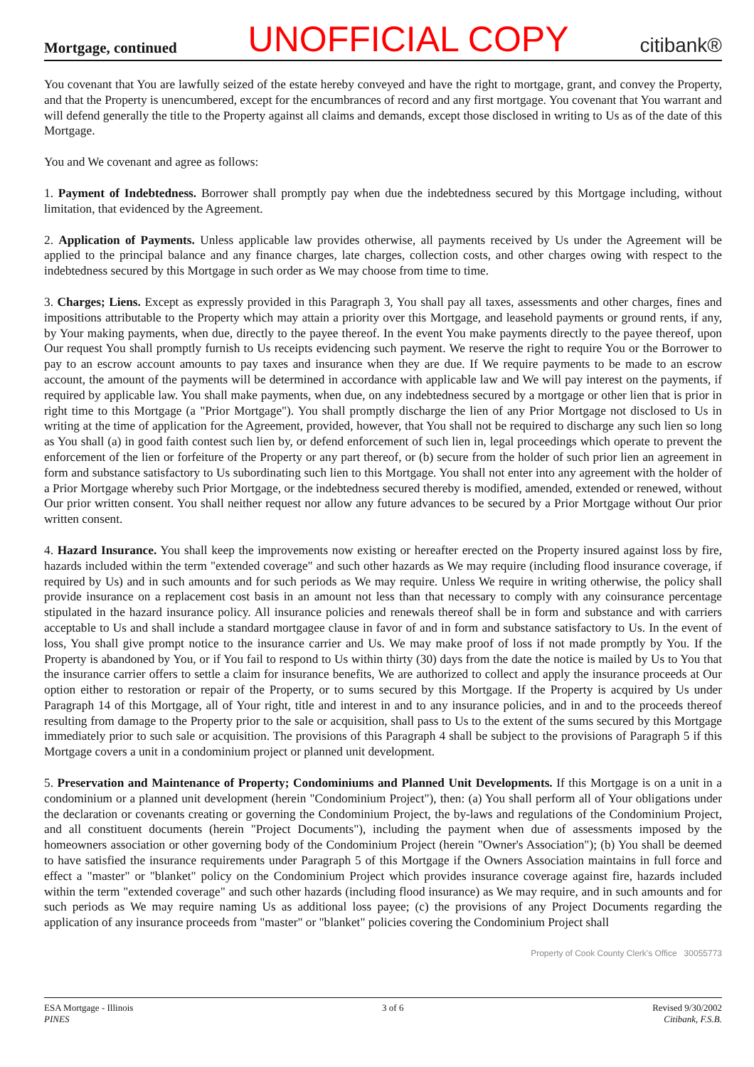Mortgage, continued UNOFFICIAL COPY citibank®
You covenant that You are lawfully seized of the estate hereby conveyed and have the right to mortgage, grant, and convey the Property, and that the Property is unencumbered, except for the encumbrances of record and any first mortgage. You covenant that You warrant and will defend generally the title to the Property against all claims and demands, except those disclosed in writing to Us as of the date of this Mortgage.
You and We covenant and agree as follows:
1. Payment of Indebtedness. Borrower shall promptly pay when due the indebtedness secured by this Mortgage including, without limitation, that evidenced by the Agreement.
2. Application of Payments. Unless applicable law provides otherwise, all payments received by Us under the Agreement will be applied to the principal balance and any finance charges, late charges, collection costs, and other charges owing with respect to the indebtedness secured by this Mortgage in such order as We may choose from time to time.
3. Charges; Liens. Except as expressly provided in this Paragraph 3, You shall pay all taxes, assessments and other charges, fines and impositions attributable to the Property which may attain a priority over this Mortgage, and leasehold payments or ground rents, if any, by Your making payments, when due, directly to the payee thereof. In the event You make payments directly to the payee thereof, upon Our request You shall promptly furnish to Us receipts evidencing such payment. We reserve the right to require You or the Borrower to pay to an escrow account amounts to pay taxes and insurance when they are due. If We require payments to be made to an escrow account, the amount of the payments will be determined in accordance with applicable law and We will pay interest on the payments, if required by applicable law. You shall make payments, when due, on any indebtedness secured by a mortgage or other lien that is prior in right time to this Mortgage (a "Prior Mortgage"). You shall promptly discharge the lien of any Prior Mortgage not disclosed to Us in writing at the time of application for the Agreement, provided, however, that You shall not be required to discharge any such lien so long as You shall (a) in good faith contest such lien by, or defend enforcement of such lien in, legal proceedings which operate to prevent the enforcement of the lien or forfeiture of the Property or any part thereof, or (b) secure from the holder of such prior lien an agreement in form and substance satisfactory to Us subordinating such lien to this Mortgage. You shall not enter into any agreement with the holder of a Prior Mortgage whereby such Prior Mortgage, or the indebtedness secured thereby is modified, amended, extended or renewed, without Our prior written consent. You shall neither request nor allow any future advances to be secured by a Prior Mortgage without Our prior written consent.
4. Hazard Insurance. You shall keep the improvements now existing or hereafter erected on the Property insured against loss by fire, hazards included within the term "extended coverage" and such other hazards as We may require (including flood insurance coverage, if required by Us) and in such amounts and for such periods as We may require. Unless We require in writing otherwise, the policy shall provide insurance on a replacement cost basis in an amount not less than that necessary to comply with any coinsurance percentage stipulated in the hazard insurance policy. All insurance policies and renewals thereof shall be in form and substance and with carriers acceptable to Us and shall include a standard mortgagee clause in favor of and in form and substance satisfactory to Us. In the event of loss, You shall give prompt notice to the insurance carrier and Us. We may make proof of loss if not made promptly by You. If the Property is abandoned by You, or if You fail to respond to Us within thirty (30) days from the date the notice is mailed by Us to You that the insurance carrier offers to settle a claim for insurance benefits, We are authorized to collect and apply the insurance proceeds at Our option either to restoration or repair of the Property, or to sums secured by this Mortgage. If the Property is acquired by Us under Paragraph 14 of this Mortgage, all of Your right, title and interest in and to any insurance policies, and in and to the proceeds thereof resulting from damage to the Property prior to the sale or acquisition, shall pass to Us to the extent of the sums secured by this Mortgage immediately prior to such sale or acquisition. The provisions of this Paragraph 4 shall be subject to the provisions of Paragraph 5 if this Mortgage covers a unit in a condominium project or planned unit development.
5. Preservation and Maintenance of Property; Condominiums and Planned Unit Developments. If this Mortgage is on a unit in a condominium or a planned unit development (herein "Condominium Project"), then: (a) You shall perform all of Your obligations under the declaration or covenants creating or governing the Condominium Project, the by-laws and regulations of the Condominium Project, and all constituent documents (herein "Project Documents"), including the payment when due of assessments imposed by the homeowners association or other governing body of the Condominium Project (herein "Owner's Association"); (b) You shall be deemed to have satisfied the insurance requirements under Paragraph 5 of this Mortgage if the Owners Association maintains in full force and effect a "master" or "blanket" policy on the Condominium Project which provides insurance coverage against fire, hazards included within the term "extended coverage" and such other hazards (including flood insurance) as We may require, and in such amounts and for such periods as We may require naming Us as additional loss payee; (c) the provisions of any Project Documents regarding the application of any insurance proceeds from "master" or "blanket" policies covering the Condominium Project shall
Property of Cook County Clerk's Office 30055773
ESA Mortgage - Illinois
PINES
3 of 6 Revised 9/30/2002
Citibank, F.S.B.